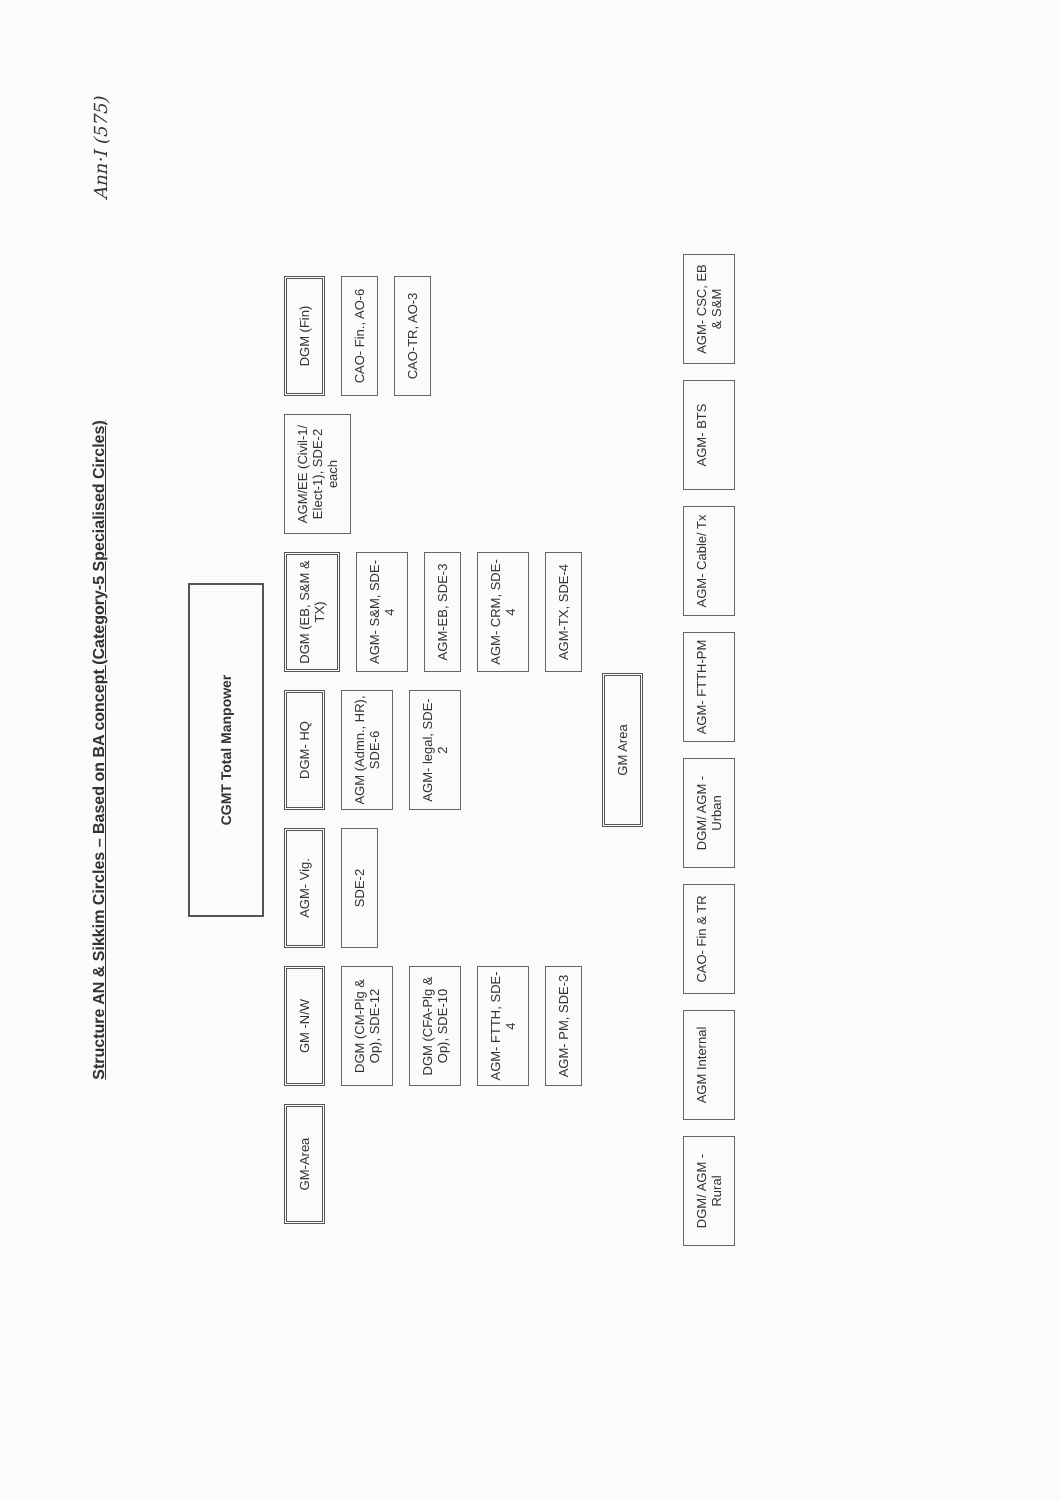Ann·I (575)
Structure AN & Sikkim Circles – Based on BA concept (Category-5 Specialised Circles)
CGMT Total Manpower
GM-Area
GM -N/W
DGM (CM-Plg & Op), SDE-12
DGM (CFA-Plg & Op), SDE-10
AGM- FTTH, SDE-4
AGM- PM, SDE-3
AGM- Vig.
SDE-2
DGM- HQ
AGM (Admn., HR), SDE-6
AGM- legal, SDE-2
DGM (EB, S&M & TX)
AGM- S&M, SDE-4
AGM-EB, SDE-3
AGM- CRM, SDE-4
AGM-TX, SDE-4
AGM/EE (Civil-1/ Elect-1), SDE-2 each
DGM (Fin)
CAO- Fin., AO-6
CAO-TR, AO-3
GM Area
DGM/ AGM - Rural
AGM Internal
CAO- Fin & TR
DGM/ AGM - Urban
AGM- FTTH-PM
AGM- Cable/ Tx
AGM- BTS
AGM- CSC, EB & S&M